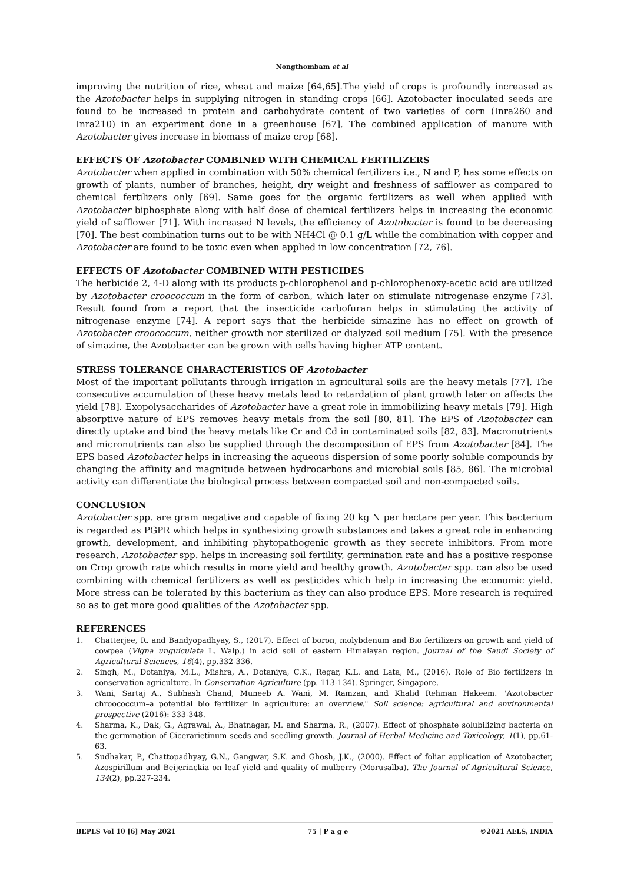Nongthombam et al
improving the nutrition of rice, wheat and maize [64,65].The yield of crops is profoundly increased as the Azotobacter helps in supplying nitrogen in standing crops [66]. Azotobacter inoculated seeds are found to be increased in protein and carbohydrate content of two varieties of corn (Inra260 and Inra210) in an experiment done in a greenhouse [67]. The combined application of manure with Azotobacter gives increase in biomass of maize crop [68].
EFFECTS OF Azotobacter COMBINED WITH CHEMICAL FERTILIZERS
Azotobacter when applied in combination with 50% chemical fertilizers i.e., N and P, has some effects on growth of plants, number of branches, height, dry weight and freshness of safflower as compared to chemical fertilizers only [69]. Same goes for the organic fertilizers as well when applied with Azotobacter biphosphate along with half dose of chemical fertilizers helps in increasing the economic yield of safflower [71]. With increased N levels, the efficiency of Azotobacter is found to be decreasing [70]. The best combination turns out to be with NH4Cl @ 0.1 g/L while the combination with copper and Azotobacter are found to be toxic even when applied in low concentration [72, 76].
EFFECTS OF Azotobacter COMBINED WITH PESTICIDES
The herbicide 2, 4-D along with its products p-chlorophenol and p-chlorophenoxy-acetic acid are utilized by Azotobacter croococcum in the form of carbon, which later on stimulate nitrogenase enzyme [73]. Result found from a report that the insecticide carbofuran helps in stimulating the activity of nitrogenase enzyme [74]. A report says that the herbicide simazine has no effect on growth of Azotobacter croococcum, neither growth nor sterilized or dialyzed soil medium [75]. With the presence of simazine, the Azotobacter can be grown with cells having higher ATP content.
STRESS TOLERANCE CHARACTERISTICS OF Azotobacter
Most of the important pollutants through irrigation in agricultural soils are the heavy metals [77]. The consecutive accumulation of these heavy metals lead to retardation of plant growth later on affects the yield [78]. Exopolysaccharides of Azotobacter have a great role in immobilizing heavy metals [79]. High absorptive nature of EPS removes heavy metals from the soil [80, 81]. The EPS of Azotobacter can directly uptake and bind the heavy metals like Cr and Cd in contaminated soils [82, 83]. Macronutrients and micronutrients can also be supplied through the decomposition of EPS from Azotobacter [84]. The EPS based Azotobacter helps in increasing the aqueous dispersion of some poorly soluble compounds by changing the affinity and magnitude between hydrocarbons and microbial soils [85, 86]. The microbial activity can differentiate the biological process between compacted soil and non-compacted soils.
CONCLUSION
Azotobacter spp. are gram negative and capable of fixing 20 kg N per hectare per year. This bacterium is regarded as PGPR which helps in synthesizing growth substances and takes a great role in enhancing growth, development, and inhibiting phytopathogenic growth as they secrete inhibitors. From more research, Azotobacter spp. helps in increasing soil fertility, germination rate and has a positive response on Crop growth rate which results in more yield and healthy growth. Azotobacter spp. can also be used combining with chemical fertilizers as well as pesticides which help in increasing the economic yield. More stress can be tolerated by this bacterium as they can also produce EPS. More research is required so as to get more good qualities of the Azotobacter spp.
REFERENCES
1. Chatterjee, R. and Bandyopadhyay, S., (2017). Effect of boron, molybdenum and Bio fertilizers on growth and yield of cowpea (Vigna unguiculata L. Walp.) in acid soil of eastern Himalayan region. Journal of the Saudi Society of Agricultural Sciences, 16(4), pp.332-336.
2. Singh, M., Dotaniya, M.L., Mishra, A., Dotaniya, C.K., Regar, K.L. and Lata, M., (2016). Role of Bio fertilizers in conservation agriculture. In Conservation Agriculture (pp. 113-134). Springer, Singapore.
3. Wani, Sartaj A., Subhash Chand, Muneeb A. Wani, M. Ramzan, and Khalid Rehman Hakeem. "Azotobacter chroococcum–a potential bio fertilizer in agriculture: an overview." Soil science: agricultural and environmental prospective (2016): 333-348.
4. Sharma, K., Dak, G., Agrawal, A., Bhatnagar, M. and Sharma, R., (2007). Effect of phosphate solubilizing bacteria on the germination of Cicerarietinum seeds and seedling growth. Journal of Herbal Medicine and Toxicology, 1(1), pp.61-63.
5. Sudhakar, P., Chattopadhyay, G.N., Gangwar, S.K. and Ghosh, J.K., (2000). Effect of foliar application of Azotobacter, Azospirillum and Beijerinckia on leaf yield and quality of mulberry (Morusalba). The Journal of Agricultural Science, 134(2), pp.227-234.
BEPLS Vol 10 [6] May 2021 75 | P a g e ©2021 AELS, INDIA